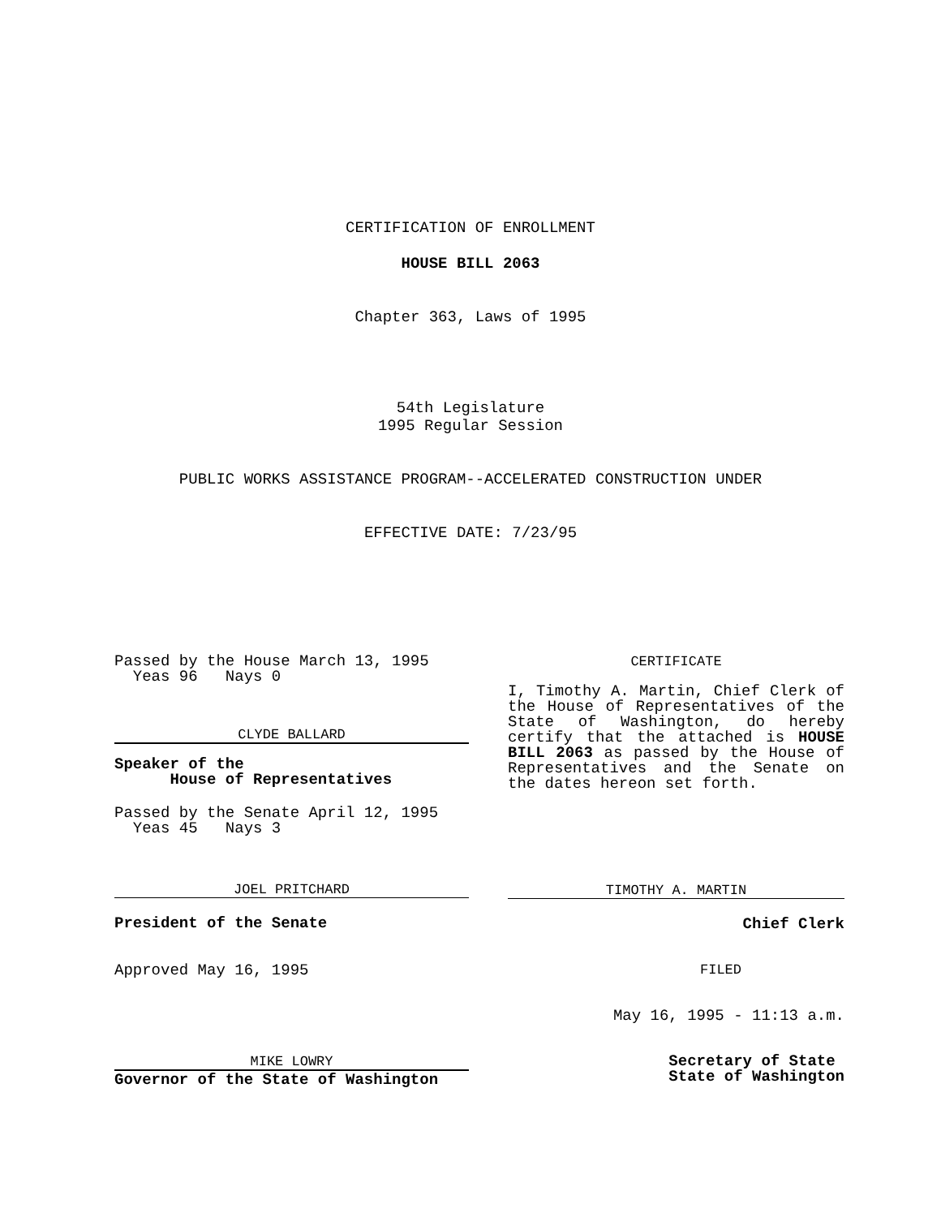CERTIFICATION OF ENROLLMENT
HOUSE BILL 2063
Chapter 363, Laws of 1995
54th Legislature
1995 Regular Session
PUBLIC WORKS ASSISTANCE PROGRAM--ACCELERATED CONSTRUCTION UNDER
EFFECTIVE DATE: 7/23/95
Passed by the House March 13, 1995
Yeas 96 Nays 0
CLYDE BALLARD
Speaker of the
House of Representatives
Passed by the Senate April 12, 1995
Yeas 45 Nays 3
JOEL PRITCHARD
President of the Senate
Approved May 16, 1995
MIKE LOWRY
Governor of the State of Washington
CERTIFICATE
I, Timothy A. Martin, Chief Clerk of the House of Representatives of the State of Washington, do hereby certify that the attached is HOUSE BILL 2063 as passed by the House of Representatives and the Senate on the dates hereon set forth.
TIMOTHY A. MARTIN
Chief Clerk
FILED
May 16, 1995 - 11:13 a.m.
Secretary of State
State of Washington